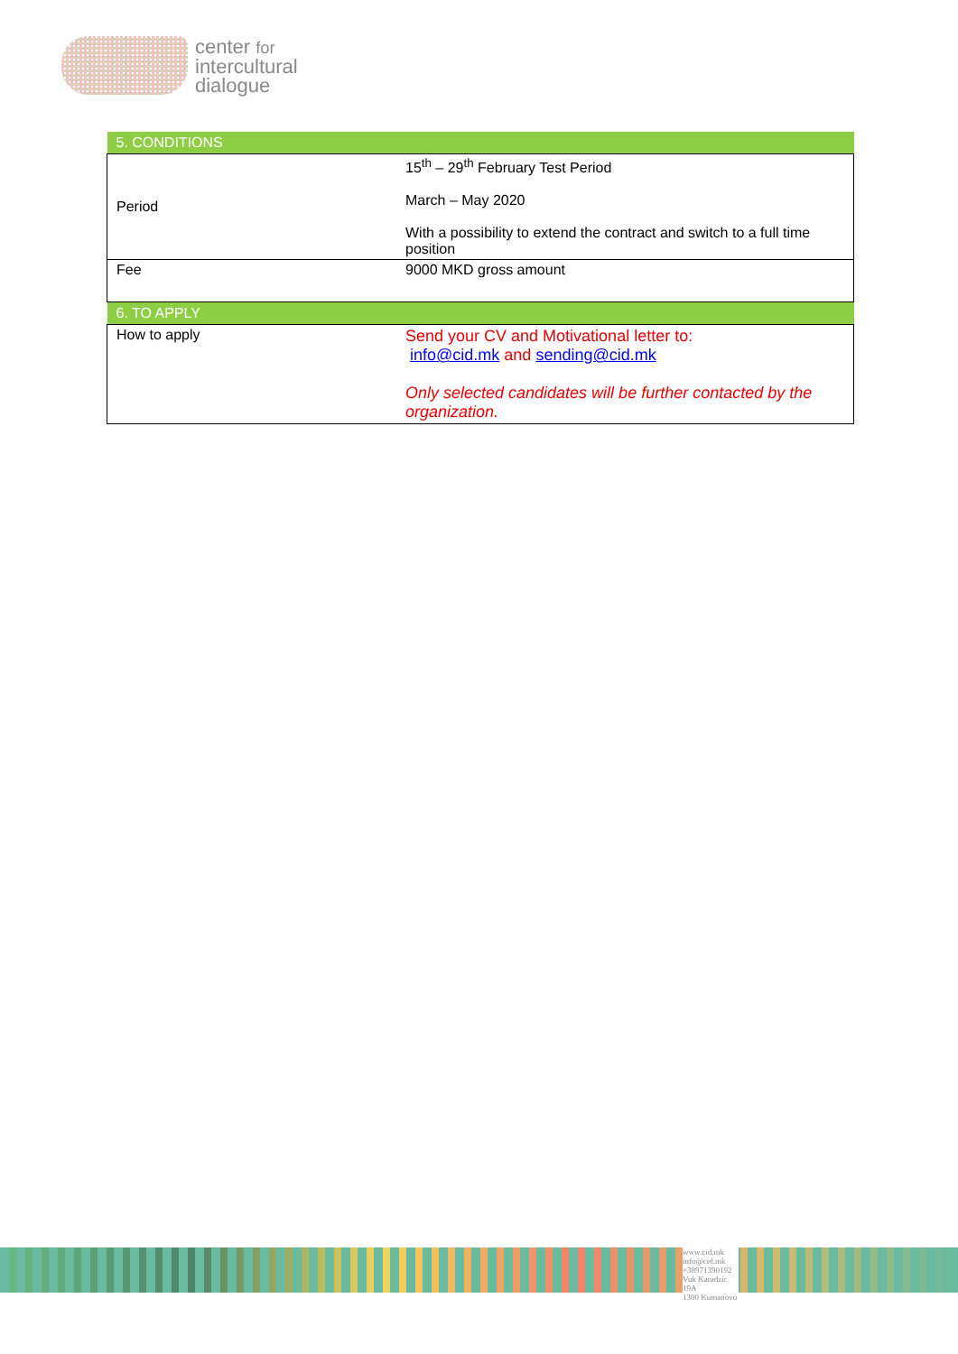center for
intercultural
dialogue
| 5. CONDITIONS | |
| Period | 15<sup>th</sup> – 29<sup>th</sup> February Test Period March – May 2020 With a possibility to extend the contract and switch to a full time position |
| Fee | 9000 MKD gross amount |
| 6. TO APPLY | |
| How to apply | Send your CV and Motivational letter to: info@cid.mk and sending@cid.mk Only selected candidates will be further contacted by the organization. |
www.cid.mk
info@cid.mk
+38971390192
Vuk Karadzic 19A
1300 Kumanovo